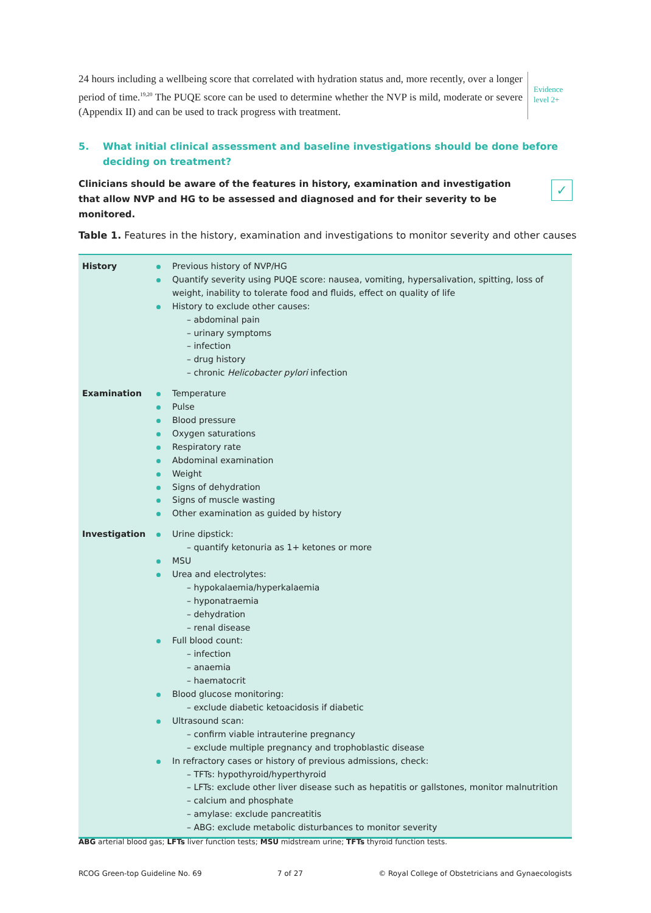24 hours including a wellbeing score that correlated with hydration status and, more recently, over a longer period of time.<sup>19,20</sup> The PUQE score can be used to determine whether the NVP is mild, moderate or severe (Appendix II) and can be used to track progress with treatment.
Evidence
level 2+
5. What initial clinical assessment and baseline investigations should be done before deciding on treatment?
Clinicians should be aware of the features in history, examination and investigation that allow NVP and HG to be assessed and diagnosed and for their severity to be monitored.
✓
Table 1. Features in the history, examination and investigations to monitor severity and other causes
| History | Previous history of NVP/HG Quantify severity using PUQE score: nausea, vomiting, hypersalivation, spitting, loss of weight, inability to tolerate food and fluids, effect on quality of life History to exclude other causes: – abdominal pain – urinary symptoms – infection – drug history – chronic Helicobacter pylori infection |
| Examination | Temperature Pulse Blood pressure Oxygen saturations Respiratory rate Abdominal examination Weight Signs of dehydration Signs of muscle wasting Other examination as guided by history |
| Investigation | Urine dipstick: – quantify ketonuria as 1+ ketones or more MSU Urea and electrolytes: – hypokalaemia/hyperkalaemia – hyponatraemia – dehydration – renal disease Full blood count: – infection – anaemia – haematocrit Blood glucose monitoring: – exclude diabetic ketoacidosis if diabetic Ultrasound scan: – confirm viable intrauterine pregnancy – exclude multiple pregnancy and trophoblastic disease In refractory cases or history of previous admissions, check: – TFTs: hypothyroid/hyperthyroid – LFTs: exclude other liver disease such as hepatitis or gallstones, monitor malnutrition – calcium and phosphate – amylase: exclude pancreatitis – ABG: exclude metabolic disturbances to monitor severity |
ABG arterial blood gas; LFTs liver function tests; MSU midstream urine; TFTs thyroid function tests.
RCOG Green-top Guideline No. 69 7 of 27 © Royal College of Obstetricians and Gynaecologists